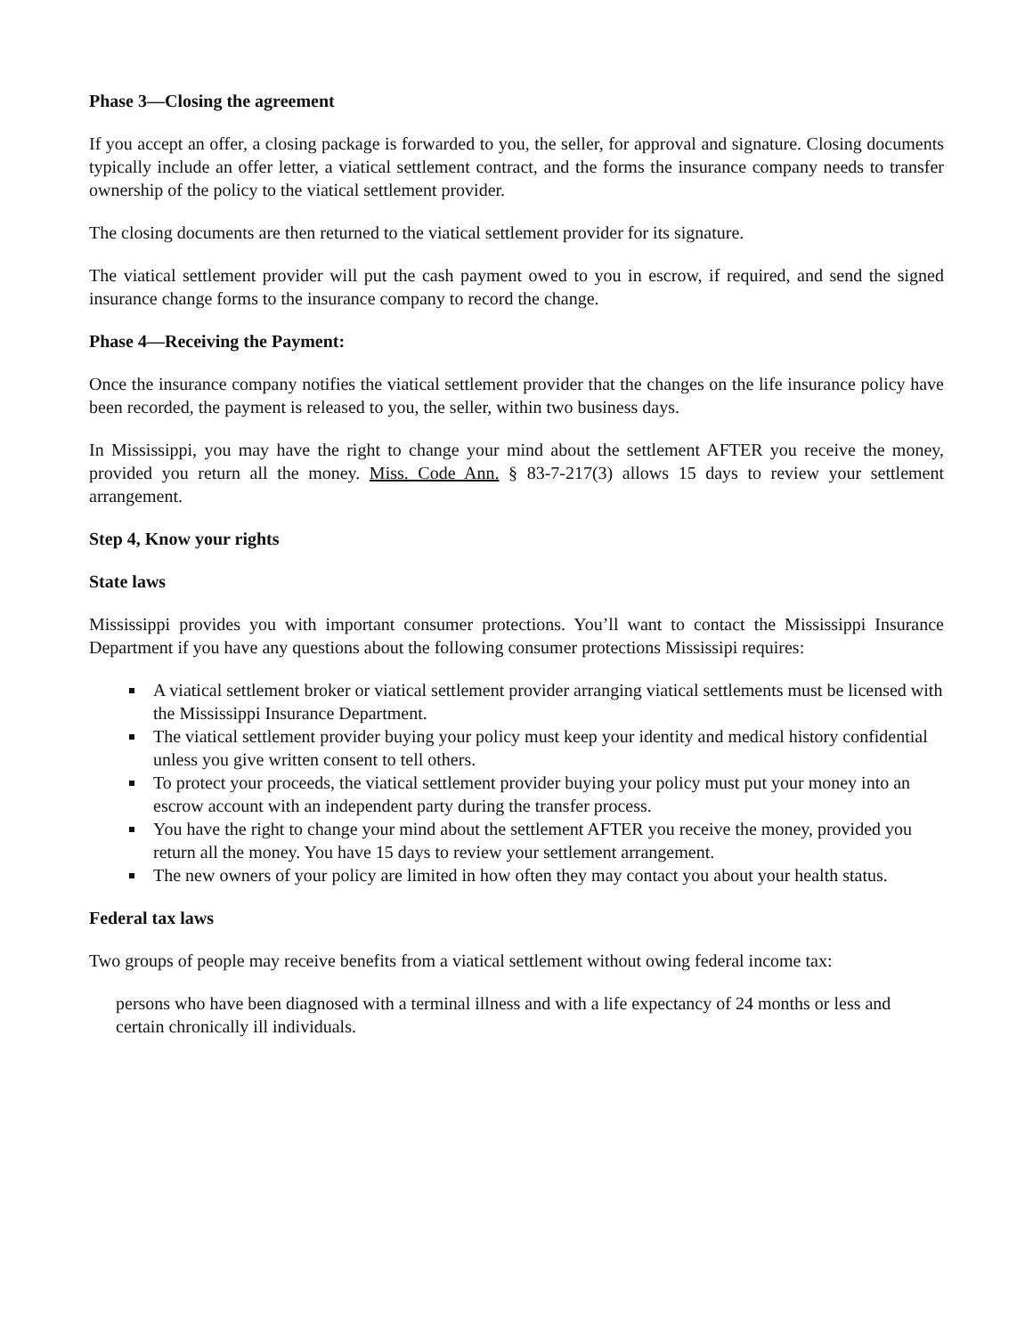Phase 3—Closing the agreement
If you accept an offer, a closing package is forwarded to you, the seller, for approval and signature. Closing documents typically include an offer letter, a viatical settlement contract, and the forms the insurance company needs to transfer ownership of the policy to the viatical settlement provider.
The closing documents are then returned to the viatical settlement provider for its signature.
The viatical settlement provider will put the cash payment owed to you in escrow, if required, and send the signed insurance change forms to the insurance company to record the change.
Phase 4—Receiving the Payment:
Once the insurance company notifies the viatical settlement provider that the changes on the life insurance policy have been recorded, the payment is released to you, the seller, within two business days.
In Mississippi, you may have the right to change your mind about the settlement AFTER you receive the money, provided you return all the money. Miss. Code Ann. § 83-7-217(3) allows 15 days to review your settlement arrangement.
Step 4, Know your rights
State laws
Mississippi provides you with important consumer protections. You’ll want to contact the Mississippi Insurance Department if you have any questions about the following consumer protections Mississipi requires:
A viatical settlement broker or viatical settlement provider arranging viatical settlements must be licensed with the Mississippi Insurance Department.
The viatical settlement provider buying your policy must keep your identity and medical history confidential unless you give written consent to tell others.
To protect your proceeds, the viatical settlement provider buying your policy must put your money into an escrow account with an independent party during the transfer process.
You have the right to change your mind about the settlement AFTER you receive the money, provided you return all the money. You have 15 days to review your settlement arrangement.
The new owners of your policy are limited in how often they may contact you about your health status.
Federal tax laws
Two groups of people may receive benefits from a viatical settlement without owing federal income tax:
persons who have been diagnosed with a terminal illness and with a life expectancy of 24 months or less and
certain chronically ill individuals.